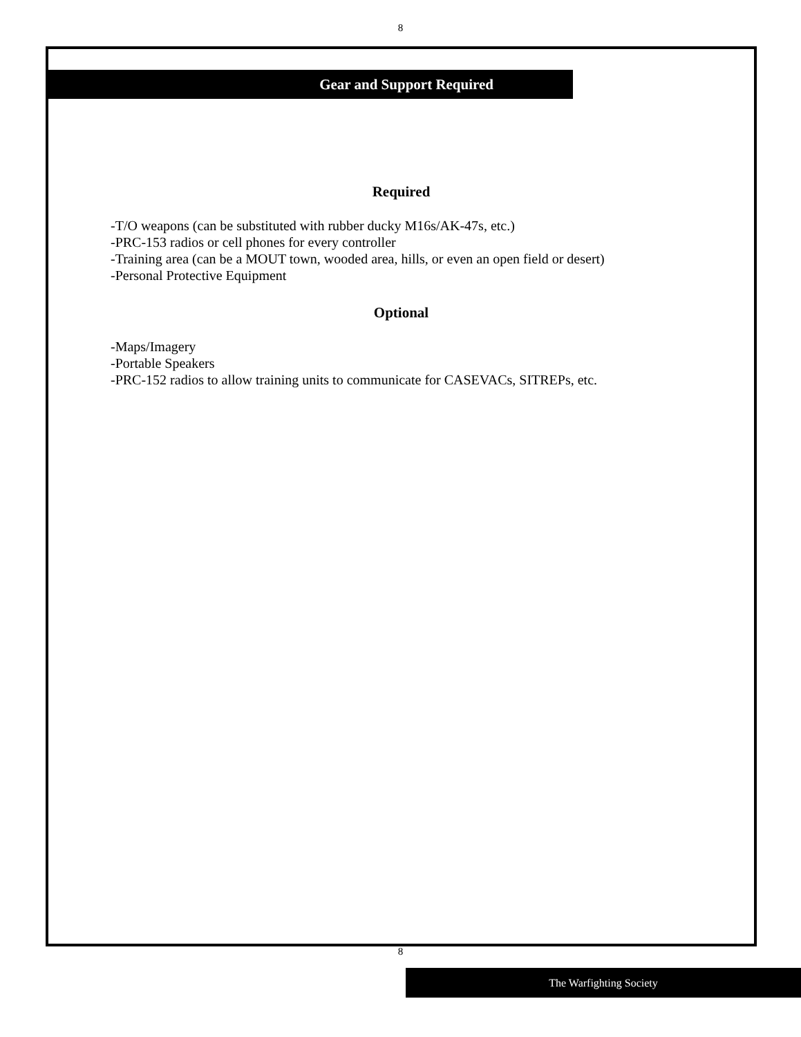8
Gear and Support Required
Required
-T/O weapons (can be substituted with rubber ducky M16s/AK-47s, etc.)
-PRC-153 radios or cell phones for every controller
-Training area (can be a MOUT town, wooded area, hills, or even an open field or desert)
-Personal Protective Equipment
Optional
-Maps/Imagery
-Portable Speakers
-PRC-152 radios to allow training units to communicate for CASEVACs, SITREPs, etc.
8
The Warfighting Society